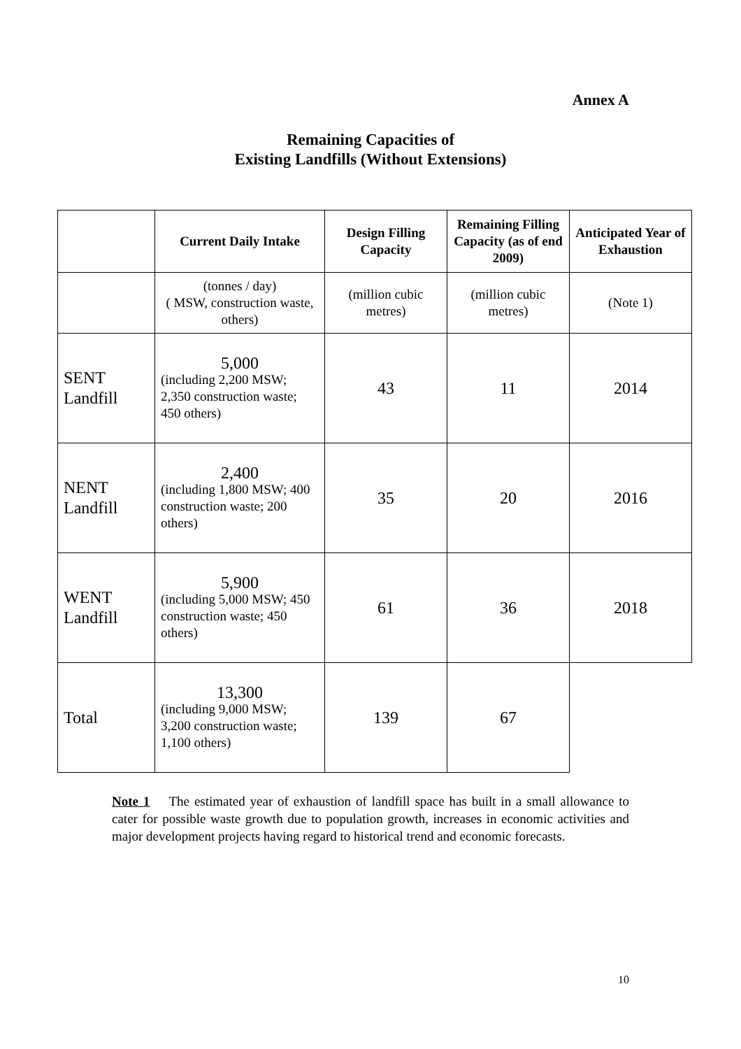Annex A
Remaining Capacities of
Existing Landfills (Without Extensions)
| | Current Daily Intake | Design Filling Capacity | Remaining Filling Capacity (as of end 2009) | Anticipated Year of Exhaustion |
| --- | --- | --- | --- | --- |
| | (tonnes / day) ( MSW, construction waste, others) | (million cubic metres) | (million cubic metres) | (Note 1) |
| SENT Landfill | 5,000 (including 2,200 MSW; 2,350 construction waste; 450 others) | 43 | 11 | 2014 |
| NENT Landfill | 2,400 (including 1,800 MSW; 400 construction waste; 200 others) | 35 | 20 | 2016 |
| WENT Landfill | 5,900 (including 5,000 MSW; 450 construction waste; 450 others) | 61 | 36 | 2018 |
| Total | 13,300 (including 9,000 MSW; 3,200 construction waste; 1,100 others) | 139 | 67 | |
Note 1 The estimated year of exhaustion of landfill space has built in a small allowance to cater for possible waste growth due to population growth, increases in economic activities and major development projects having regard to historical trend and economic forecasts.
10